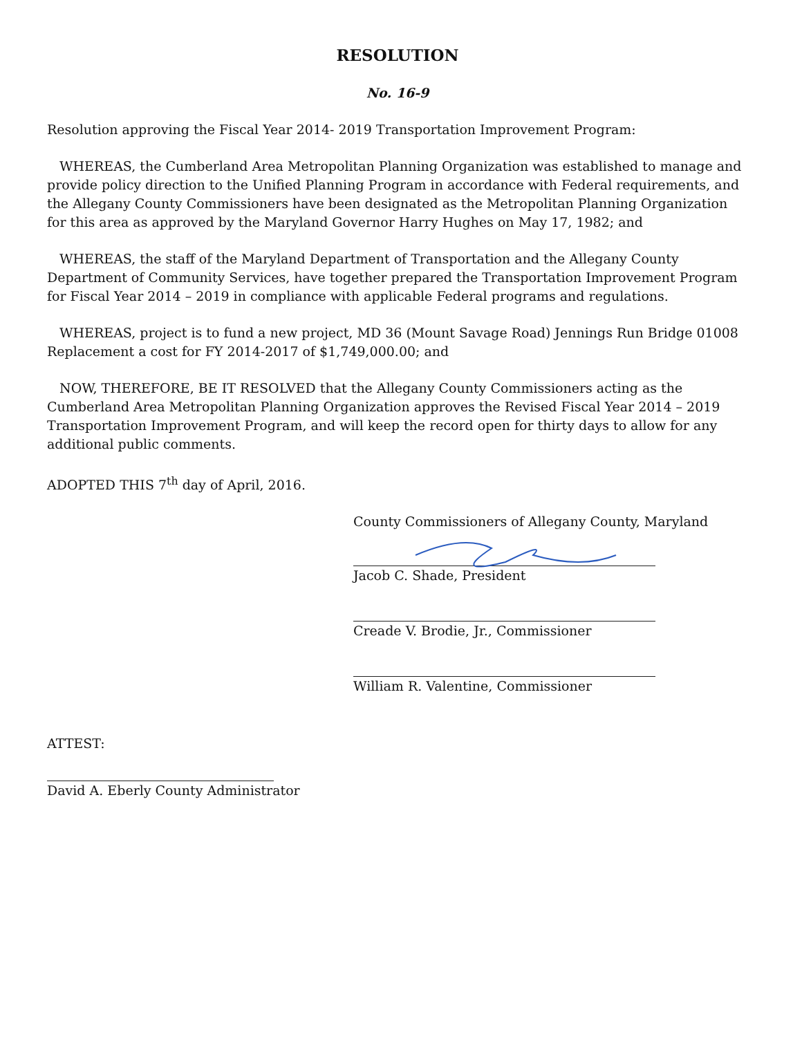RESOLUTION
No. 16-9
Resolution approving the Fiscal Year 2014- 2019 Transportation Improvement Program:
WHEREAS, the Cumberland Area Metropolitan Planning Organization was established to manage and provide policy direction to the Unified Planning Program in accordance with Federal requirements, and the Allegany County Commissioners have been designated as the Metropolitan Planning Organization for this area as approved by the Maryland Governor Harry Hughes on May 17, 1982; and
WHEREAS, the staff of the Maryland Department of Transportation and the Allegany County Department of Community Services, have together prepared the Transportation Improvement Program for Fiscal Year 2014 – 2019 in compliance with applicable Federal programs and regulations.
WHEREAS, project is to fund a new project, MD 36 (Mount Savage Road) Jennings Run Bridge 01008 Replacement a cost for FY 2014-2017 of $1,749,000.00; and
NOW, THEREFORE, BE IT RESOLVED that the Allegany County Commissioners acting as the Cumberland Area Metropolitan Planning Organization approves the Revised Fiscal Year 2014 – 2019 Transportation Improvement Program, and will keep the record open for thirty days to allow for any additional public comments.
ADOPTED THIS 7<sup>th</sup> day of April, 2016.
County Commissioners of Allegany County, Maryland
Jacob C. Shade, President
Creade V. Brodie, Jr., Commissioner
William R. Valentine, Commissioner
ATTEST:
David A. Eberly County Administrator